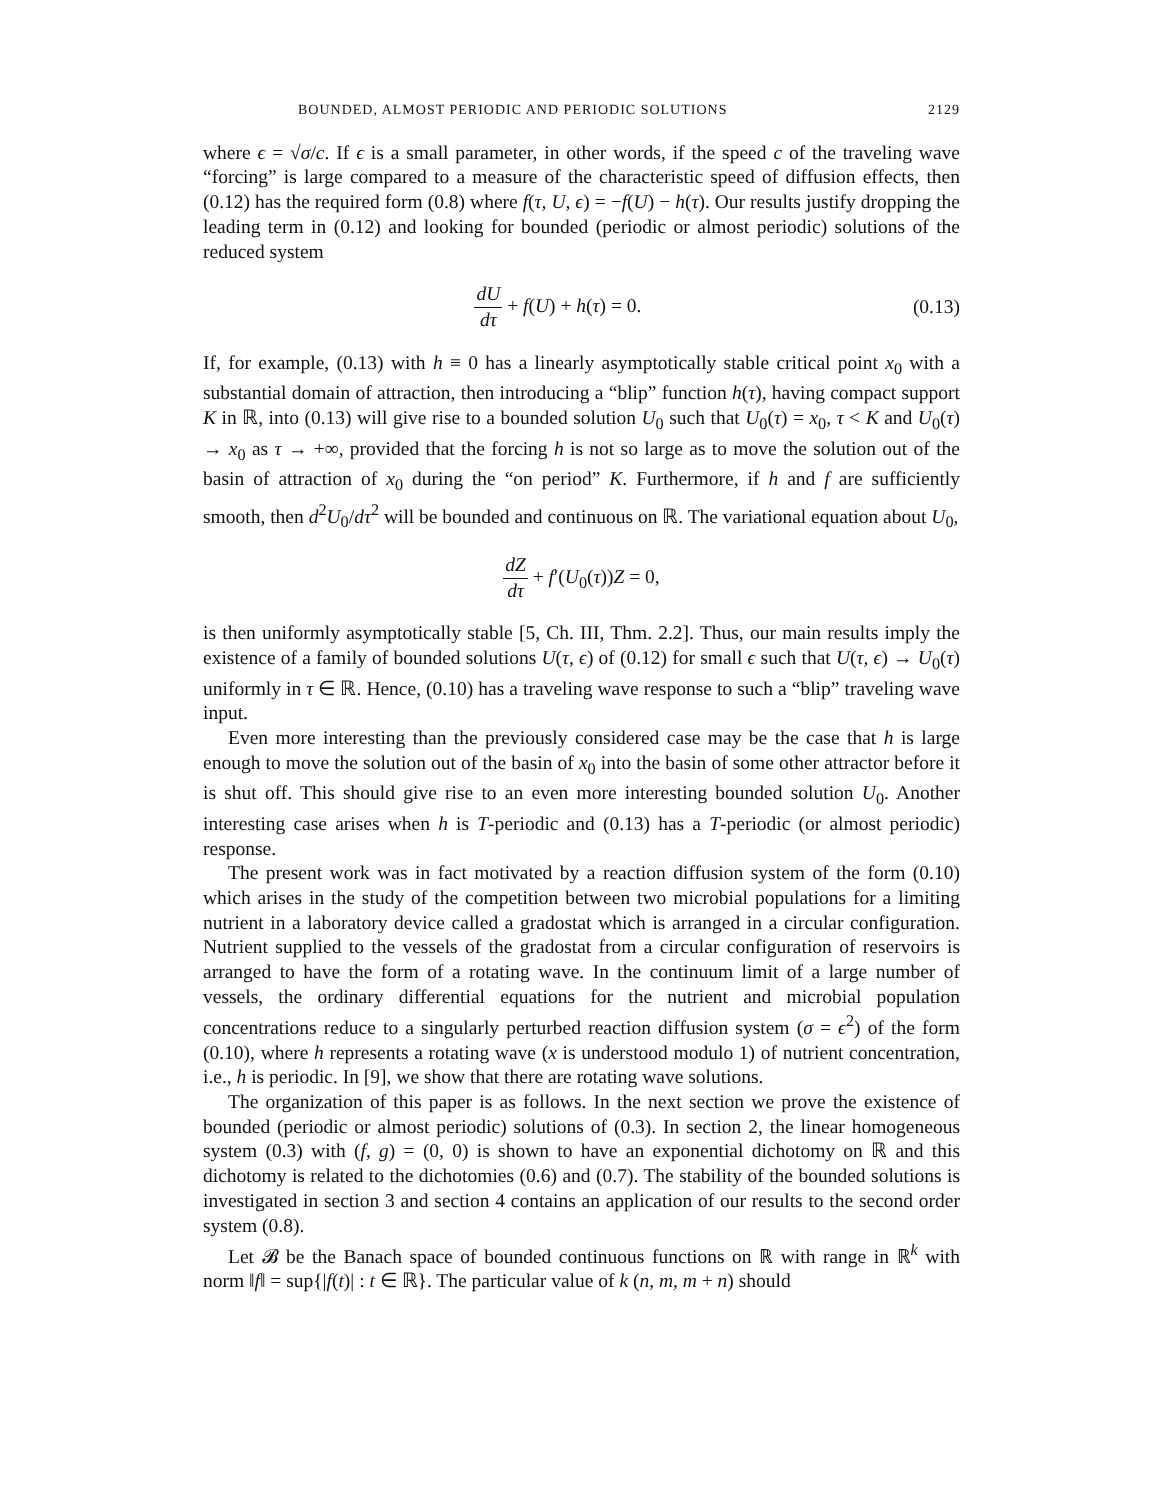BOUNDED, ALMOST PERIODIC AND PERIODIC SOLUTIONS 2129
where ϵ = √σ/c. If ϵ is a small parameter, in other words, if the speed c of the traveling wave “forcing” is large compared to a measure of the characteristic speed of diffusion effects, then (0.12) has the required form (0.8) where f(τ, U, ϵ) = −f(U) − h(τ). Our results justify dropping the leading term in (0.12) and looking for bounded (periodic or almost periodic) solutions of the reduced system
dU dτ + f(U) + h(τ) = 0. (0.13)
If, for example, (0.13) with h ≡ 0 has a linearly asymptotically stable critical point x<sub>0</sub> with a substantial domain of attraction, then introducing a “blip” function h(τ), having compact support K in ℝ, into (0.13) will give rise to a bounded solution U<sub>0</sub> such that U<sub>0</sub>(τ) = x<sub>0</sub>, τ < K and U<sub>0</sub>(τ) → x<sub>0</sub> as τ → +∞, provided that the forcing h is not so large as to move the solution out of the basin of attraction of x<sub>0</sub> during the “on period” K. Furthermore, if h and f are sufficiently smooth, then d<sup>2</sup>U<sub>0</sub>/dτ<sup>2</sup> will be bounded and continuous on ℝ. The variational equation about U<sub>0</sub>,
dZ dτ + f′(U<sub>0</sub>(τ))Z = 0,
is then uniformly asymptotically stable [5, Ch. III, Thm. 2.2]. Thus, our main results imply the existence of a family of bounded solutions U(τ, ϵ) of (0.12) for small ϵ such that U(τ, ϵ) → U<sub>0</sub>(τ) uniformly in τ ∈ ℝ. Hence, (0.10) has a traveling wave response to such a “blip” traveling wave input.
Even more interesting than the previously considered case may be the case that h is large enough to move the solution out of the basin of x<sub>0</sub> into the basin of some other attractor before it is shut off. This should give rise to an even more interesting bounded solution U<sub>0</sub>. Another interesting case arises when h is T-periodic and (0.13) has a T-periodic (or almost periodic) response.
The present work was in fact motivated by a reaction diffusion system of the form (0.10) which arises in the study of the competition between two microbial populations for a limiting nutrient in a laboratory device called a gradostat which is arranged in a circular configuration. Nutrient supplied to the vessels of the gradostat from a circular configuration of reservoirs is arranged to have the form of a rotating wave. In the continuum limit of a large number of vessels, the ordinary differential equations for the nutrient and microbial population concentrations reduce to a singularly perturbed reaction diffusion system (σ = ϵ<sup>2</sup>) of the form (0.10), where h represents a rotating wave (x is understood modulo 1) of nutrient concentration, i.e., h is periodic. In [9], we show that there are rotating wave solutions.
The organization of this paper is as follows. In the next section we prove the existence of bounded (periodic or almost periodic) solutions of (0.3). In section 2, the linear homogeneous system (0.3) with (f, g) = (0, 0) is shown to have an exponential dichotomy on ℝ and this dichotomy is related to the dichotomies (0.6) and (0.7). The stability of the bounded solutions is investigated in section 3 and section 4 contains an application of our results to the second order system (0.8).
Let 𝓑 be the Banach space of bounded continuous functions on ℝ with range in ℝ<sup>k</sup> with norm ‖f‖ = sup{|f(t)| : t ∈ ℝ}. The particular value of k (n, m, m + n) should